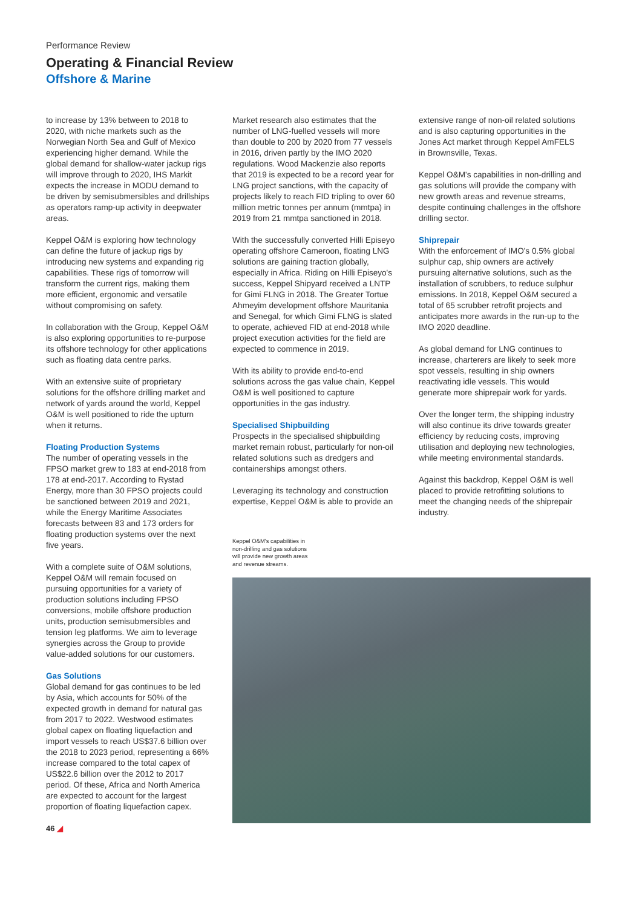Performance Review
Operating & Financial Review
Offshore & Marine
to increase by 13% between to 2018 to 2020, with niche markets such as the Norwegian North Sea and Gulf of Mexico experiencing higher demand. While the global demand for shallow-water jackup rigs will improve through to 2020, IHS Markit expects the increase in MODU demand to be driven by semisubmersibles and drillships as operators ramp-up activity in deepwater areas.
Keppel O&M is exploring how technology can define the future of jackup rigs by introducing new systems and expanding rig capabilities. These rigs of tomorrow will transform the current rigs, making them more efficient, ergonomic and versatile without compromising on safety.
In collaboration with the Group, Keppel O&M is also exploring opportunities to re-purpose its offshore technology for other applications such as floating data centre parks.
With an extensive suite of proprietary solutions for the offshore drilling market and network of yards around the world, Keppel O&M is well positioned to ride the upturn when it returns.
Floating Production Systems
The number of operating vessels in the FPSO market grew to 183 at end-2018 from 178 at end-2017. According to Rystad Energy, more than 30 FPSO projects could be sanctioned between 2019 and 2021, while the Energy Maritime Associates forecasts between 83 and 173 orders for floating production systems over the next five years.
With a complete suite of O&M solutions, Keppel O&M will remain focused on pursuing opportunities for a variety of production solutions including FPSO conversions, mobile offshore production units, production semisubmersibles and tension leg platforms. We aim to leverage synergies across the Group to provide value-added solutions for our customers.
Gas Solutions
Global demand for gas continues to be led by Asia, which accounts for 50% of the expected growth in demand for natural gas from 2017 to 2022. Westwood estimates global capex on floating liquefaction and import vessels to reach US$37.6 billion over the 2018 to 2023 period, representing a 66% increase compared to the total capex of US$22.6 billion over the 2012 to 2017 period. Of these, Africa and North America are expected to account for the largest proportion of floating liquefaction capex.
46 ◢
Market research also estimates that the number of LNG-fuelled vessels will more than double to 200 by 2020 from 77 vessels in 2016, driven partly by the IMO 2020 regulations. Wood Mackenzie also reports that 2019 is expected to be a record year for LNG project sanctions, with the capacity of projects likely to reach FID tripling to over 60 million metric tonnes per annum (mmtpa) in 2019 from 21 mmtpa sanctioned in 2018.
With the successfully converted Hilli Episeyo operating offshore Cameroon, floating LNG solutions are gaining traction globally, especially in Africa. Riding on Hilli Episeyo's success, Keppel Shipyard received a LNTP for Gimi FLNG in 2018. The Greater Tortue Ahmeyim development offshore Mauritania and Senegal, for which Gimi FLNG is slated to operate, achieved FID at end-2018 while project execution activities for the field are expected to commence in 2019.
With its ability to provide end-to-end solutions across the gas value chain, Keppel O&M is well positioned to capture opportunities in the gas industry.
Specialised Shipbuilding
Prospects in the specialised shipbuilding market remain robust, particularly for non-oil related solutions such as dredgers and containerships amongst others.
Leveraging its technology and construction expertise, Keppel O&M is able to provide an
Keppel O&M's capabilities in non-drilling and gas solutions will provide new growth areas and revenue streams.
extensive range of non-oil related solutions and is also capturing opportunities in the Jones Act market through Keppel AmFELS in Brownsville, Texas.
Keppel O&M's capabilities in non-drilling and gas solutions will provide the company with new growth areas and revenue streams, despite continuing challenges in the offshore drilling sector.
Shiprepair
With the enforcement of IMO's 0.5% global sulphur cap, ship owners are actively pursuing alternative solutions, such as the installation of scrubbers, to reduce sulphur emissions. In 2018, Keppel O&M secured a total of 65 scrubber retrofit projects and anticipates more awards in the run-up to the IMO 2020 deadline.
As global demand for LNG continues to increase, charterers are likely to seek more spot vessels, resulting in ship owners reactivating idle vessels. This would generate more shiprepair work for yards.
Over the longer term, the shipping industry will also continue its drive towards greater efficiency by reducing costs, improving utilisation and deploying new technologies, while meeting environmental standards.
Against this backdrop, Keppel O&M is well placed to provide retrofitting solutions to meet the changing needs of the shiprepair industry.